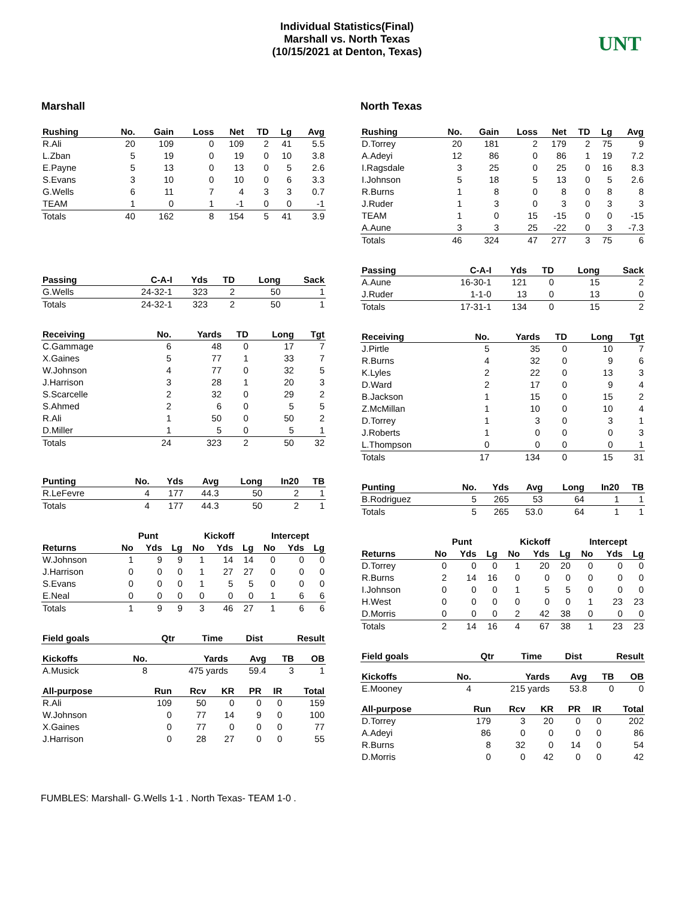Individual Statistics(Final)
Marshall vs. North Texas
(10/15/2021 at Denton, Texas)
UNT
Marshall
| Rushing | No. | Gain | Loss | Net | TD | Lg | Avg |
| --- | --- | --- | --- | --- | --- | --- | --- |
| R.Ali | 20 | 109 | 0 | 109 | 2 | 41 | 5.5 |
| L.Zban | 5 | 19 | 0 | 19 | 0 | 10 | 3.8 |
| E.Payne | 5 | 13 | 0 | 13 | 0 | 5 | 2.6 |
| S.Evans | 3 | 10 | 0 | 10 | 0 | 6 | 3.3 |
| G.Wells | 6 | 11 | 7 | 4 | 3 | 3 | 0.7 |
| TEAM | 1 | 0 | 1 | -1 | 0 | 0 | -1 |
| Totals | 40 | 162 | 8 | 154 | 5 | 41 | 3.9 |
| Passing | C-A-I | Yds | TD | Long | Sack |
| --- | --- | --- | --- | --- | --- |
| G.Wells | 24-32-1 | 323 | 2 | 50 | 1 |
| Totals | 24-32-1 | 323 | 2 | 50 | 1 |
| Receiving | No. | Yards | TD | Long | Tgt |
| --- | --- | --- | --- | --- | --- |
| C.Gammage | 6 | 48 | 0 | 17 | 7 |
| X.Gaines | 5 | 77 | 1 | 33 | 7 |
| W.Johnson | 4 | 77 | 0 | 32 | 5 |
| J.Harrison | 3 | 28 | 1 | 20 | 3 |
| S.Scarcelle | 2 | 32 | 0 | 29 | 2 |
| S.Ahmed | 2 | 6 | 0 | 5 | 5 |
| R.Ali | 1 | 50 | 0 | 50 | 2 |
| D.Miller | 1 | 5 | 0 | 5 | 1 |
| Totals | 24 | 323 | 2 | 50 | 32 |
| Punting | No. | Yds | Avg | Long | In20 | TB |
| --- | --- | --- | --- | --- | --- | --- |
| R.LeFevre | 4 | 177 | 44.3 | 50 | 2 | 1 |
| Totals | 4 | 177 | 44.3 | 50 | 2 | 1 |
| | Punt | | | Kickoff | | | Intercept | | |
| Returns | No | Yds | Lg | No | Yds | Lg | No | Yds | Lg |
| W.Johnson | 1 | 9 | 9 | 1 | 14 | 14 | 0 | 0 | 0 |
| J.Harrison | 0 | 0 | 0 | 1 | 27 | 27 | 0 | 0 | 0 |
| S.Evans | 0 | 0 | 0 | 1 | 5 | 5 | 0 | 0 | 0 |
| E.Neal | 0 | 0 | 0 | 0 | 0 | 0 | 1 | 6 | 6 |
| Totals | 1 | 9 | 9 | 3 | 46 | 27 | 1 | 6 | 6 |
| Field goals | Qtr | Time | Dist | Result |
| --- | --- | --- | --- | --- |
| Kickoffs | No. | Yards | Avg | TB | OB |
| --- | --- | --- | --- | --- | --- |
| A.Musick | 8 | 475 yards | 59.4 | 3 | 1 |
| All-purpose | Run | Rcv | KR | PR | IR | Total |
| --- | --- | --- | --- | --- | --- | --- |
| R.Ali | 109 | 50 | 0 | 0 | 0 | 159 |
| W.Johnson | 0 | 77 | 14 | 9 | 0 | 100 |
| X.Gaines | 0 | 77 | 0 | 0 | 0 | 77 |
| J.Harrison | 0 | 28 | 27 | 0 | 0 | 55 |
North Texas
| Rushing | No. | Gain | Loss | Net | TD | Lg | Avg |
| --- | --- | --- | --- | --- | --- | --- | --- |
| D.Torrey | 20 | 181 | 2 | 179 | 2 | 75 | 9 |
| A.Adeyi | 12 | 86 | 0 | 86 | 1 | 19 | 7.2 |
| I.Ragsdale | 3 | 25 | 0 | 25 | 0 | 16 | 8.3 |
| I.Johnson | 5 | 18 | 5 | 13 | 0 | 5 | 2.6 |
| R.Burns | 1 | 8 | 0 | 8 | 0 | 8 | 8 |
| J.Ruder | 1 | 3 | 0 | 3 | 0 | 3 | 3 |
| TEAM | 1 | 0 | 15 | -15 | 0 | 0 | -15 |
| A.Aune | 3 | 3 | 25 | -22 | 0 | 3 | -7.3 |
| Totals | 46 | 324 | 47 | 277 | 3 | 75 | 6 |
| Passing | C-A-I | Yds | TD | Long | Sack |
| --- | --- | --- | --- | --- | --- |
| A.Aune | 16-30-1 | 121 | 0 | 15 | 2 |
| J.Ruder | 1-1-0 | 13 | 0 | 13 | 0 |
| Totals | 17-31-1 | 134 | 0 | 15 | 2 |
| Receiving | No. | Yards | TD | Long | Tgt |
| --- | --- | --- | --- | --- | --- |
| J.Pirtle | 5 | 35 | 0 | 10 | 7 |
| R.Burns | 4 | 32 | 0 | 9 | 6 |
| K.Lyles | 2 | 22 | 0 | 13 | 3 |
| D.Ward | 2 | 17 | 0 | 9 | 4 |
| B.Jackson | 1 | 15 | 0 | 15 | 2 |
| Z.McMillan | 1 | 10 | 0 | 10 | 4 |
| D.Torrey | 1 | 3 | 0 | 3 | 1 |
| J.Roberts | 1 | 0 | 0 | 0 | 3 |
| L.Thompson | 0 | 0 | 0 | 0 | 1 |
| Totals | 17 | 134 | 0 | 15 | 31 |
| Punting | No. | Yds | Avg | Long | In20 | TB |
| --- | --- | --- | --- | --- | --- | --- |
| B.Rodriguez | 5 | 265 | 53 | 64 | 1 | 1 |
| Totals | 5 | 265 | 53.0 | 64 | 1 | 1 |
| | Punt | | | Kickoff | | | Intercept | | |
| Returns | No | Yds | Lg | No | Yds | Lg | No | Yds | Lg |
| D.Torrey | 0 | 0 | 0 | 1 | 20 | 20 | 0 | 0 | 0 |
| R.Burns | 2 | 14 | 16 | 0 | 0 | 0 | 0 | 0 | 0 |
| I.Johnson | 0 | 0 | 0 | 1 | 5 | 5 | 0 | 0 | 0 |
| H.West | 0 | 0 | 0 | 0 | 0 | 0 | 1 | 23 | 23 |
| D.Morris | 0 | 0 | 0 | 2 | 42 | 38 | 0 | 0 | 0 |
| Totals | 2 | 14 | 16 | 4 | 67 | 38 | 1 | 23 | 23 |
| Field goals | Qtr | Time | Dist | Result |
| --- | --- | --- | --- | --- |
| Kickoffs | No. | Yards | Avg | TB | OB |
| --- | --- | --- | --- | --- | --- |
| E.Mooney | 4 | 215 yards | 53.8 | 0 | 0 |
| All-purpose | Run | Rcv | KR | PR | IR | Total |
| --- | --- | --- | --- | --- | --- | --- |
| D.Torrey | 179 | 3 | 20 | 0 | 0 | 202 |
| A.Adeyi | 86 | 0 | 0 | 0 | 0 | 86 |
| R.Burns | 8 | 32 | 0 | 14 | 0 | 54 |
| D.Morris | 0 | 0 | 42 | 0 | 0 | 42 |
FUMBLES: Marshall- G.Wells 1-1 . North Texas- TEAM 1-0 .